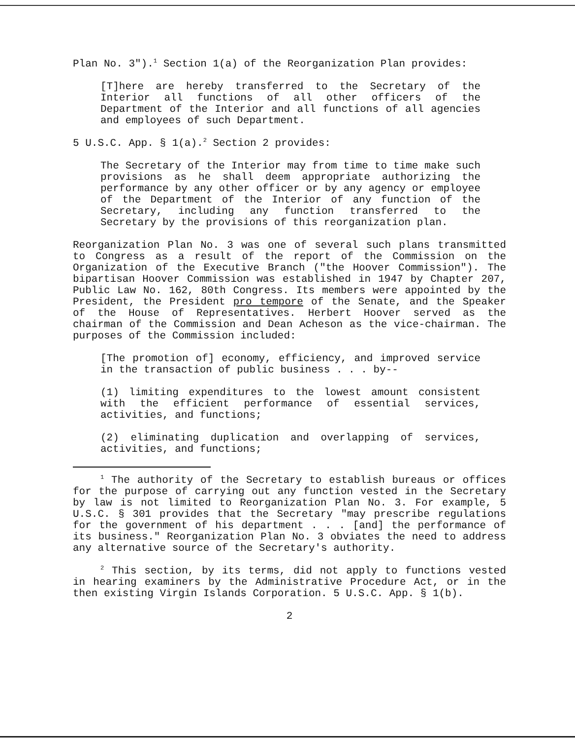Plan No. 3").<sup>1</sup> Section 1(a) of the Reorganization Plan provides:
[T]here are hereby transferred to the Secretary of the Interior all functions of all other officers of the Department of the Interior and all functions of all agencies and employees of such Department.
5 U.S.C. App. § 1(a).<sup>2</sup> Section 2 provides:
The Secretary of the Interior may from time to time make such provisions as he shall deem appropriate authorizing the performance by any other officer or by any agency or employee of the Department of the Interior of any function of the Secretary, including any function transferred to the Secretary by the provisions of this reorganization plan.
Reorganization Plan No. 3 was one of several such plans transmitted to Congress as a result of the report of the Commission on the Organization of the Executive Branch ("the Hoover Commission"). The bipartisan Hoover Commission was established in 1947 by Chapter 207, Public Law No. 162, 80th Congress. Its members were appointed by the President, the President pro tempore of the Senate, and the Speaker of the House of Representatives. Herbert Hoover served as the chairman of the Commission and Dean Acheson as the vice-chairman. The purposes of the Commission included:
[The promotion of] economy, efficiency, and improved service in the transaction of public business . . . by--
(1) limiting expenditures to the lowest amount consistent with the efficient performance of essential services, activities, and functions;
(2) eliminating duplication and overlapping of services, activities, and functions;
<sup>1</sup> The authority of the Secretary to establish bureaus or offices for the purpose of carrying out any function vested in the Secretary by law is not limited to Reorganization Plan No. 3. For example, 5 U.S.C. § 301 provides that the Secretary "may prescribe regulations for the government of his department . . . [and] the performance of its business." Reorganization Plan No. 3 obviates the need to address any alternative source of the Secretary's authority.
<sup>2</sup> This section, by its terms, did not apply to functions vested in hearing examiners by the Administrative Procedure Act, or in the then existing Virgin Islands Corporation. 5 U.S.C. App. § 1(b).
2